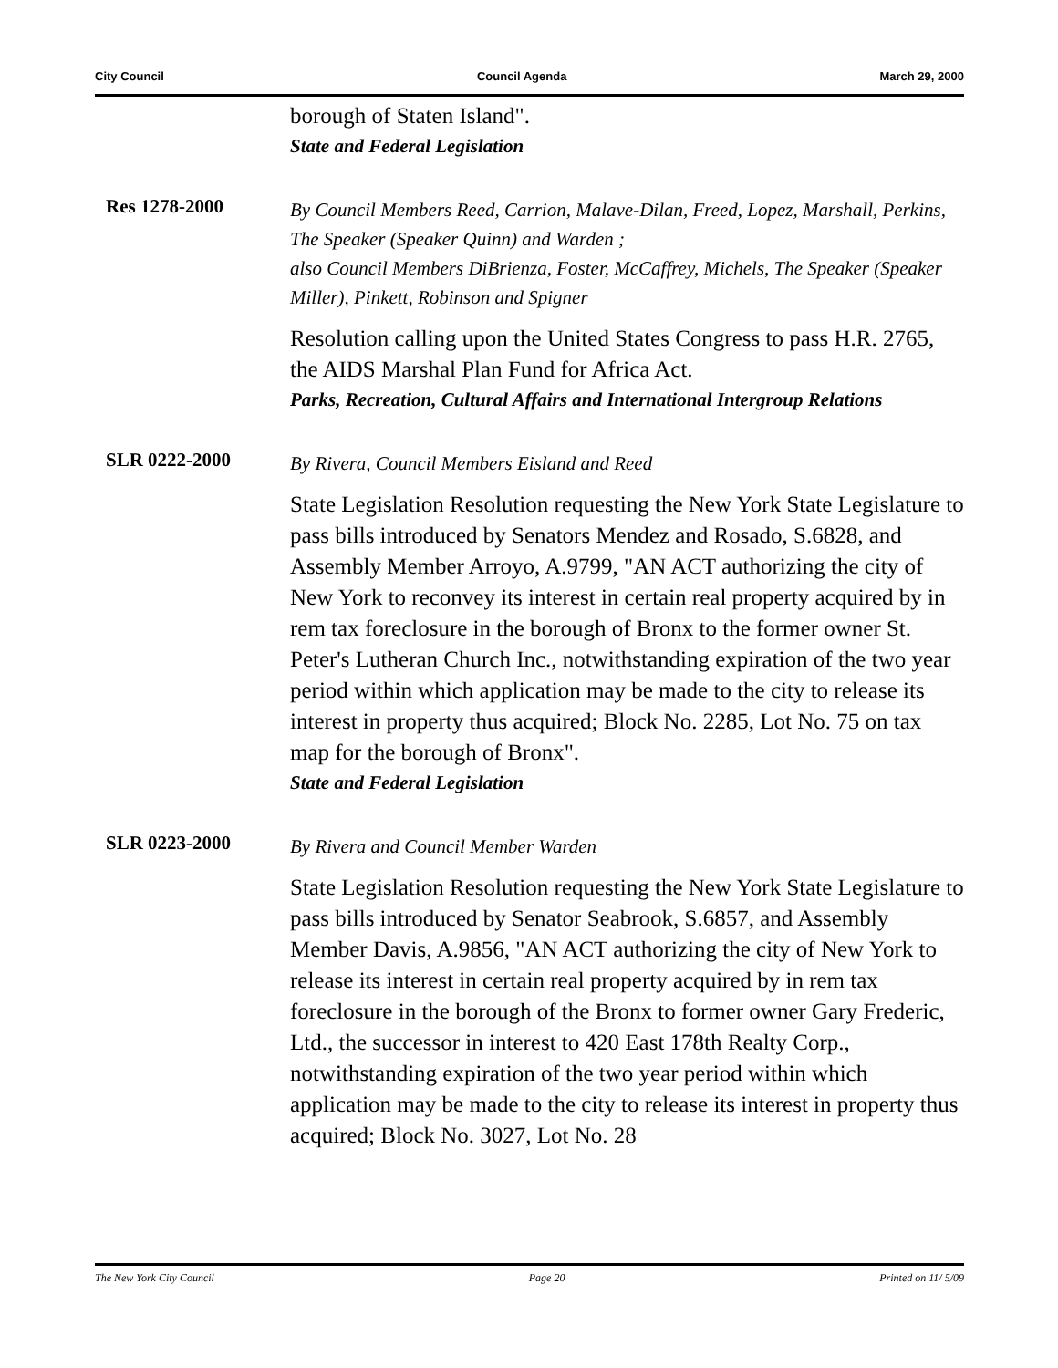City Council Council Agenda March 29, 2000
borough of Staten Island".
State and Federal Legislation
Res 1278-2000
By Council Members Reed, Carrion, Malave-Dilan, Freed, Lopez, Marshall, Perkins, The Speaker (Speaker Quinn) and Warden ;
also Council Members DiBrienza, Foster, McCaffrey, Michels, The Speaker (Speaker Miller), Pinkett, Robinson and Spigner
Resolution calling upon the United States Congress to pass H.R. 2765, the AIDS Marshal Plan Fund for Africa Act.
Parks, Recreation, Cultural Affairs and International Intergroup Relations
SLR 0222-2000
By Rivera, Council Members Eisland and Reed
State Legislation Resolution requesting the New York State Legislature to pass bills introduced by Senators Mendez and Rosado, S.6828, and Assembly Member Arroyo, A.9799, "AN ACT authorizing the city of New York to reconvey its interest in certain real property acquired by in rem tax foreclosure in the borough of Bronx to the former owner St. Peter's Lutheran Church Inc., notwithstanding expiration of the two year period within which application may be made to the city to release its interest in property thus acquired; Block No. 2285, Lot No. 75 on tax map for the borough of Bronx".
State and Federal Legislation
SLR 0223-2000
By Rivera and Council Member Warden
State Legislation Resolution requesting the New York State Legislature to pass bills introduced by Senator Seabrook, S.6857, and Assembly Member Davis, A.9856, "AN ACT authorizing the city of New York to release its interest in certain real property acquired by in rem tax foreclosure in the borough of the Bronx to former owner Gary Frederic, Ltd., the successor in interest to 420 East 178th Realty Corp., notwithstanding expiration of the two year period within which application may be made to the city to release its interest in property thus acquired; Block No. 3027, Lot No. 28
The New York City Council Page 20 Printed on 11/ 5/09